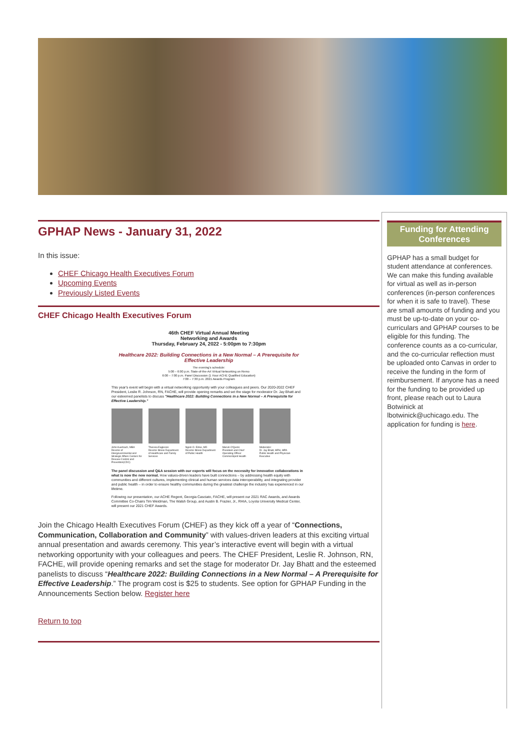GPHAP News - January 31, 2022
In this issue:
CHEF Chicago Health Executives Forum
Upcoming Events
Previously Listed Events
CHEF Chicago Health Executives Forum
46th CHEF Virtual Annual Meeting
Networking and Awards
Thursday, February 24, 2022 - 5:00pm to 7:30pm
Healthcare 2022: Building Connections in a New Normal – A Prerequisite for Effective Leadership
The evening's schedule:
5:00 – 6:00 p.m. State-of-the-Art Virtual Networking on Remo
6:00 – 7:00 p.m. Panel Discussion (1 Hour ACHE Qualified Education)
7:00 – 7:30 p.m. 2021 Awards Program
This year's event will begin with a virtual networking opportunity with your colleagues and peers. Our 2020-2022 CHEF President, Leslie R. Johnson, RN, FACHE, will provide opening remarks and set the stage for moderator Dr. Jay Bhatt and our esteemed panelists to discuss "Healthcare 2022: Building Connections in a New Normal – A Prerequisite for Effective Leadership."
John Auerbach, MBA
Director of Intergovernmental and Strategic Affairs Centers for Disease Control and Prevention(CDC)
Theresa Eagleson
Director Illinois Department of Healthcare and Family Services
Ngozi O. Ezike, MD
Director Illinois Department of Public Health
Marvin O'Quinn
President and Chief Operating Officer CommonSpirit Health
Moderator:
Dr. Jay Bhatt, MPH, MPA
Public Health and Physician Executive
The panel discussion and Q&A session with our experts will focus on the necessity for innovative collaborations in what is now the new normal. How values-driven leaders have built connections – by addressing health equity with communities and different cultures, implementing clinical and human services data interoperability, and integrating provider and public health – in order to ensure healthy communities during the greatest challenge the industry has experienced in our lifetime.
Following our presentation, our ACHE Regent, Georgia Casciato, FACHE, will present our 2021 RAC Awards, and Awards Committee Co-Chairs Tim Weidman, The Walsh Group, and Austin B. Frazier, Jr., RHIA, Loyola University Medical Center, will present our 2021 CHEF Awards.
Join the Chicago Health Executives Forum (CHEF) as they kick off a year of “Connections, Communication, Collaboration and Community” with values-driven leaders at this exciting virtual annual presentation and awards ceremony. This year’s interactive event will begin with a virtual networking opportunity with your colleagues and peers. The CHEF President, Leslie R. Johnson, RN, FACHE, will provide opening remarks and set the stage for moderator Dr. Jay Bhatt and the esteemed panelists to discuss “Healthcare 2022: Building Connections in a New Normal – A Prerequisite for Effective Leadership.” The program cost is $25 to students. See option for GPHAP Funding in the Announcements Section below. Register here
Return to top
Funding for Attending Conferences
GPHAP has a small budget for student attendance at conferences. We can make this funding available for virtual as well as in-person conferences (in-person conferences for when it is safe to travel). These are small amounts of funding and you must be up-to-date on your co-curriculars and GPHAP courses to be eligible for this funding. The conference counts as a co-curricular, and the co-curricular reflection must be uploaded onto Canvas in order to receive the funding in the form of reimbursement. If anyone has a need for the funding to be provided up front, please reach out to Laura Botwinick at lbotwinick@uchicago.edu. The application for funding is here.